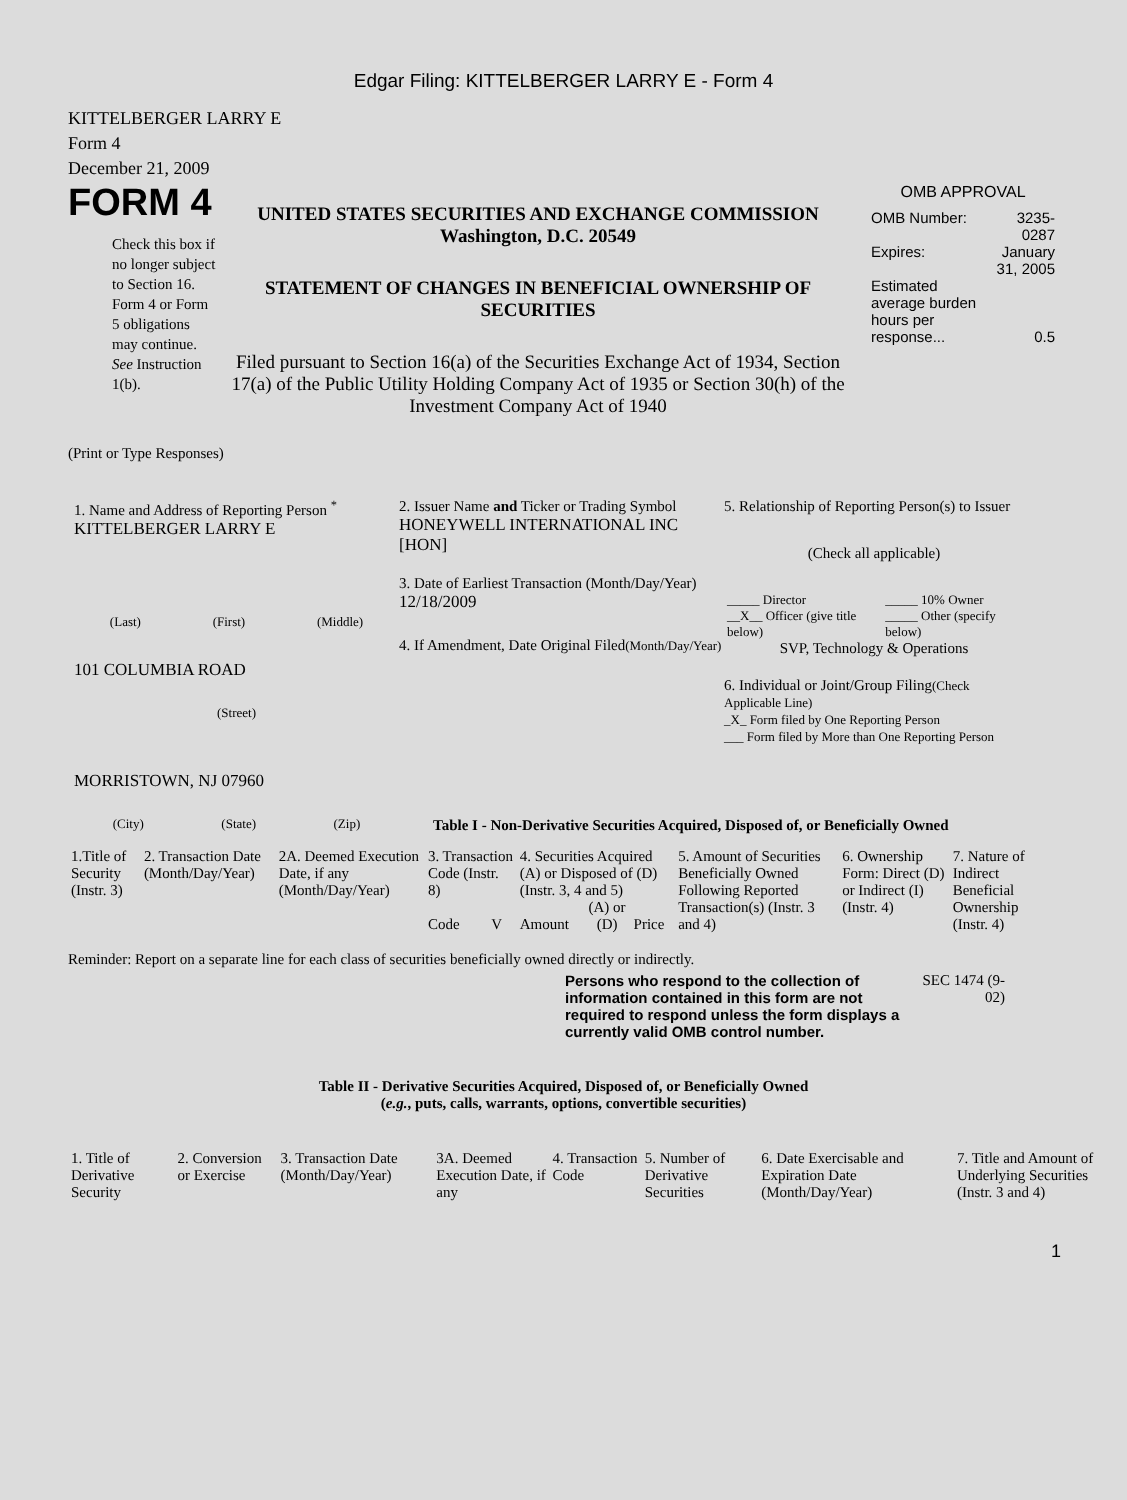Edgar Filing: KITTELBERGER LARRY E - Form 4
KITTELBERGER LARRY E
Form 4
December 21, 2009
FORM 4
Check this box if no longer subject to Section 16. Form 4 or Form 5 obligations may continue. See Instruction 1(b).
UNITED STATES SECURITIES AND EXCHANGE COMMISSION
Washington, D.C. 20549
STATEMENT OF CHANGES IN BENEFICIAL OWNERSHIP OF SECURITIES
Filed pursuant to Section 16(a) of the Securities Exchange Act of 1934, Section 17(a) of the Public Utility Holding Company Act of 1935 or Section 30(h) of the Investment Company Act of 1940
OMB APPROVAL
| OMB Number: | 3235-0287 |
| Expires: | January 31, 2005 |
| Estimated average burden hours per response... | 0.5 |
(Print or Type Responses)
1. Name and Address of Reporting Person <sup>*</sup>
KITTELBERGER LARRY E
(Last) (First) (Middle)
101 COLUMBIA ROAD
(Street)
MORRISTOWN, NJ 07960
(City) (State) (Zip)
2. Issuer Name and Ticker or Trading Symbol
HONEYWELL INTERNATIONAL INC [HON]
3. Date of Earliest Transaction (Month/Day/Year)
12/18/2009
4. If Amendment, Date Original Filed(Month/Day/Year)
5. Relationship of Reporting Person(s) to Issuer
(Check all applicable)
| _____ Director | _____ 10% Owner |
| __X__ Officer (give title below) | _____ Other (specify below) |
SVP, Technology & Operations
6. Individual or Joint/Group Filing(Check Applicable Line)
_X_ Form filed by One Reporting Person
___ Form filed by More than One Reporting Person
Table I - Non-Derivative Securities Acquired, Disposed of, or Beneficially Owned
| 1.Title of Security (Instr. 3) | 2. Transaction Date (Month/Day/Year) | 2A. Deemed Execution Date, if any (Month/Day/Year) | 3. Transaction Code (Instr. 8) | | 4. Securities Acquired (A) or Disposed of (D) (Instr. 3, 4 and 5) | | | 5. Amount of Securities Beneficially Owned Following Reported Transaction(s) (Instr. 3 and 4) | 6. Ownership Form: Direct (D) or Indirect (I) (Instr. 4) | 7. Nature of Indirect Beneficial Ownership (Instr. 4) |
| | | | Code | V | Amount | (A) or (D) | Price | | | |
Reminder: Report on a separate line for each class of securities beneficially owned directly or indirectly.
Persons who respond to the collection of information contained in this form are not required to respond unless the form displays a currently valid OMB control number.
SEC 1474 (9-02)
Table II - Derivative Securities Acquired, Disposed of, or Beneficially Owned
(e.g., puts, calls, warrants, options, convertible securities)
| 1. Title of Derivative Security | 2. Conversion or Exercise | 3. Transaction Date (Month/Day/Year) | 3A. Deemed Execution Date, if any | 4. Transaction Code | 5. Number of Derivative Securities | 6. Date Exercisable and Expiration Date (Month/Day/Year) | 7. Title and Amount of Underlying Securities (Instr. 3 and 4) |
1